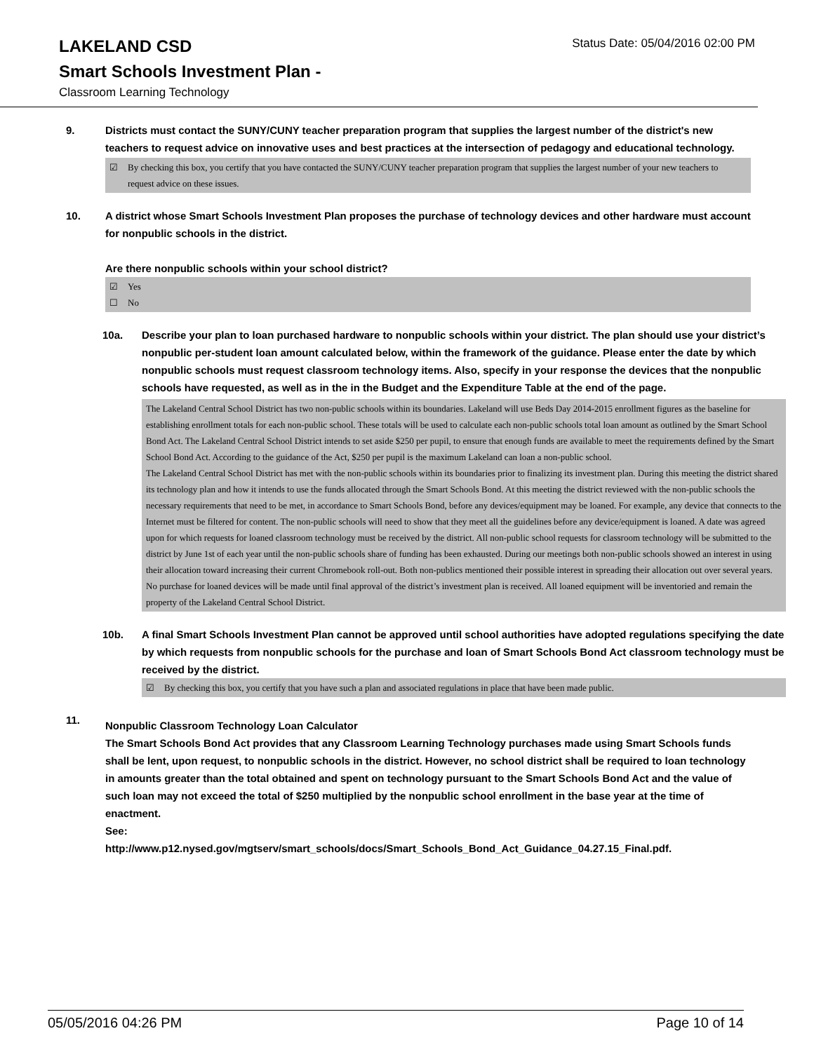LAKELAND CSD
Status Date: 05/04/2016 02:00 PM
Smart Schools Investment Plan -
Classroom Learning Technology
9. Districts must contact the SUNY/CUNY teacher preparation program that supplies the largest number of the district's new teachers to request advice on innovative uses and best practices at the intersection of pedagogy and educational technology.
☑ By checking this box, you certify that you have contacted the SUNY/CUNY teacher preparation program that supplies the largest number of your new teachers to request advice on these issues.
10. A district whose Smart Schools Investment Plan proposes the purchase of technology devices and other hardware must account for nonpublic schools in the district.
Are there nonpublic schools within your school district?
☑ Yes
☐ No
10a. Describe your plan to loan purchased hardware to nonpublic schools within your district. The plan should use your district’s nonpublic per-student loan amount calculated below, within the framework of the guidance. Please enter the date by which nonpublic schools must request classroom technology items. Also, specify in your response the devices that the nonpublic schools have requested, as well as in the in the Budget and the Expenditure Table at the end of the page.
The Lakeland Central School District has two non-public schools within its boundaries. Lakeland will use Beds Day 2014-2015 enrollment figures as the baseline for establishing enrollment totals for each non-public school. These totals will be used to calculate each non-public schools total loan amount as outlined by the Smart School Bond Act. The Lakeland Central School District intends to set aside $250 per pupil, to ensure that enough funds are available to meet the requirements defined by the Smart School Bond Act. According to the guidance of the Act, $250 per pupil is the maximum Lakeland can loan a non-public school.
The Lakeland Central School District has met with the non-public schools within its boundaries prior to finalizing its investment plan. During this meeting the district shared its technology plan and how it intends to use the funds allocated through the Smart Schools Bond. At this meeting the district reviewed with the non-public schools the necessary requirements that need to be met, in accordance to Smart Schools Bond, before any devices/equipment may be loaned. For example, any device that connects to the Internet must be filtered for content. The non-public schools will need to show that they meet all the guidelines before any device/equipment is loaned. A date was agreed upon for which requests for loaned classroom technology must be received by the district. All non-public school requests for classroom technology will be submitted to the district by June 1st of each year until the non-public schools share of funding has been exhausted. During our meetings both non-public schools showed an interest in using their allocation toward increasing their current Chromebook roll-out. Both non-publics mentioned their possible interest in spreading their allocation out over several years. No purchase for loaned devices will be made until final approval of the district’s investment plan is received. All loaned equipment will be inventoried and remain the property of the Lakeland Central School District.
10b. A final Smart Schools Investment Plan cannot be approved until school authorities have adopted regulations specifying the date by which requests from nonpublic schools for the purchase and loan of Smart Schools Bond Act classroom technology must be received by the district.
☑ By checking this box, you certify that you have such a plan and associated regulations in place that have been made public.
11.
Nonpublic Classroom Technology Loan Calculator
The Smart Schools Bond Act provides that any Classroom Learning Technology purchases made using Smart Schools funds shall be lent, upon request, to nonpublic schools in the district. However, no school district shall be required to loan technology in amounts greater than the total obtained and spent on technology pursuant to the Smart Schools Bond Act and the value of such loan may not exceed the total of $250 multiplied by the nonpublic school enrollment in the base year at the time of enactment.
See:
http://www.p12.nysed.gov/mgtserv/smart_schools/docs/Smart_Schools_Bond_Act_Guidance_04.27.15_Final.pdf.
05/05/2016 04:26 PM Page 10 of 14